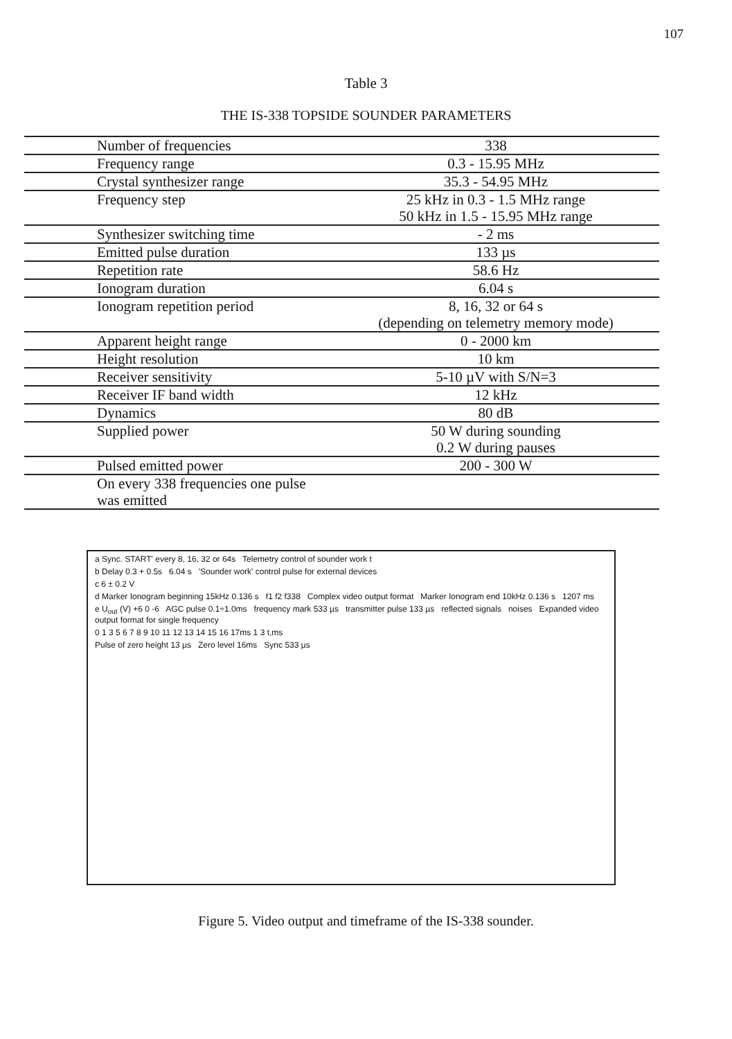107
Table 3
THE IS-338 TOPSIDE SOUNDER PARAMETERS
| Number of frequencies | 338 |
| Frequency range | 0.3 - 15.95 MHz |
| Crystal synthesizer range | 35.3 - 54.95 MHz |
| Frequency step | 25 kHz in 0.3 - 1.5 MHz range 50 kHz in 1.5 - 15.95 MHz range |
| Synthesizer switching time | - 2 ms |
| Emitted pulse duration | 133 µs |
| Repetition rate | 58.6 Hz |
| Ionogram duration | 6.04 s |
| Ionogram repetition period | 8, 16, 32 or 64 s (depending on telemetry memory mode) |
| Apparent height range | 0 - 2000 km |
| Height resolution | 10 km |
| Receiver sensitivity | 5-10 µV with S/N=3 |
| Receiver IF band width | 12 kHz |
| Dynamics | 80 dB |
| Supplied power | 50 W during sounding 0.2 W during pauses |
| Pulsed emitted power | 200 - 300 W |
| On every 338 frequencies one pulse was emitted | |
a Sync. START' every 8, 16, 32 or 64s Telemetry control of sounder work t
b Delay 0.3 + 0.5s 6.04 s 'Sounder work' control pulse for external devices
c 6 ± 0.2 V
d Marker Ionogram beginning 15kHz 0.136 s f1 f2 f338 Complex video output format Marker Ionogram end 10kHz 0.136 s 1207 ms
e U<sub>out</sub> (V) +6 0 -6 AGC pulse 0.1÷1.0ms frequency mark 533 µs transmitter pulse 133 µs reflected signals noises Expanded video output format for single frequency
0 1 3 5 6 7 8 9 10 11 12 13 14 15 16 17ms 1 3 t,ms
Pulse of zero height 13 µs Zero level 16ms Sync 533 µs
Figure 5. Video output and timeframe of the IS-338 sounder.